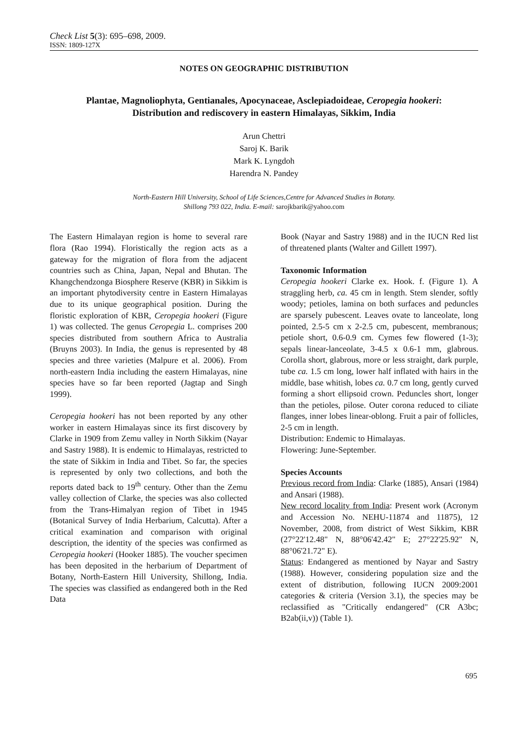Check List 5(3): 695–698, 2009.
ISSN: 1809-127X
NOTES ON GEOGRAPHIC DISTRIBUTION
Plantae, Magnoliophyta, Gentianales, Apocynaceae, Asclepiadoideae, Ceropegia hookeri:
Distribution and rediscovery in eastern Himalayas, Sikkim, India
Arun Chettri
Saroj K. Barik
Mark K. Lyngdoh
Harendra N. Pandey
North-Eastern Hill University, School of Life Sciences,Centre for Advanced Studies in Botany.
Shillong 793 022, India. E-mail: sarojkbarik@yahoo.com
The Eastern Himalayan region is home to several rare flora (Rao 1994). Floristically the region acts as a gateway for the migration of flora from the adjacent countries such as China, Japan, Nepal and Bhutan. The Khangchendzonga Biosphere Reserve (KBR) in Sikkim is an important phytodiversity centre in Eastern Himalayas due to its unique geographical position. During the floristic exploration of KBR, Ceropegia hookeri (Figure 1) was collected. The genus Ceropegia L. comprises 200 species distributed from southern Africa to Australia (Bruyns 2003). In India, the genus is represented by 48 species and three varieties (Malpure et al. 2006). From north-eastern India including the eastern Himalayas, nine species have so far been reported (Jagtap and Singh 1999).
Ceropegia hookeri has not been reported by any other worker in eastern Himalayas since its first discovery by Clarke in 1909 from Zemu valley in North Sikkim (Nayar and Sastry 1988). It is endemic to Himalayas, restricted to the state of Sikkim in India and Tibet. So far, the species is represented by only two collections, and both the reports dated back to 19<sup>th</sup> century. Other than the Zemu valley collection of Clarke, the species was also collected from the Trans-Himalyan region of Tibet in 1945 (Botanical Survey of India Herbarium, Calcutta). After a critical examination and comparison with original description, the identity of the species was confirmed as Ceropegia hookeri (Hooker 1885). The voucher specimen has been deposited in the herbarium of Department of Botany, North-Eastern Hill University, Shillong, India. The species was classified as endangered both in the Red Data
Book (Nayar and Sastry 1988) and in the IUCN Red list of threatened plants (Walter and Gillett 1997).
Taxonomic Information
Ceropegia hookeri Clarke ex. Hook. f. (Figure 1). A straggling herb, ca. 45 cm in length. Stem slender, softly woody; petioles, lamina on both surfaces and peduncles are sparsely pubescent. Leaves ovate to lanceolate, long pointed, 2.5-5 cm x 2-2.5 cm, pubescent, membranous; petiole short, 0.6-0.9 cm. Cymes few flowered (1-3); sepals linear-lanceolate, 3-4.5 x 0.6-1 mm, glabrous. Corolla short, glabrous, more or less straight, dark purple, tube ca. 1.5 cm long, lower half inflated with hairs in the middle, base whitish, lobes ca. 0.7 cm long, gently curved forming a short ellipsoid crown. Peduncles short, longer than the petioles, pilose. Outer corona reduced to ciliate flanges, inner lobes linear-oblong. Fruit a pair of follicles, 2-5 cm in length.
Distribution: Endemic to Himalayas.
Flowering: June-September.
Species Accounts
Previous record from India: Clarke (1885), Ansari (1984) and Ansari (1988).
New record locality from India: Present work (Acronym and Accession No. NEHU-11874 and 11875), 12 November, 2008, from district of West Sikkim, KBR (27°22'12.48" N, 88°06'42.42" E; 27°22'25.92" N, 88°06'21.72" E).
Status: Endangered as mentioned by Nayar and Sastry (1988). However, considering population size and the extent of distribution, following IUCN 2009:2001 categories & criteria (Version 3.1), the species may be reclassified as "Critically endangered" (CR A3bc; B2ab(ii,v)) (Table 1).
695